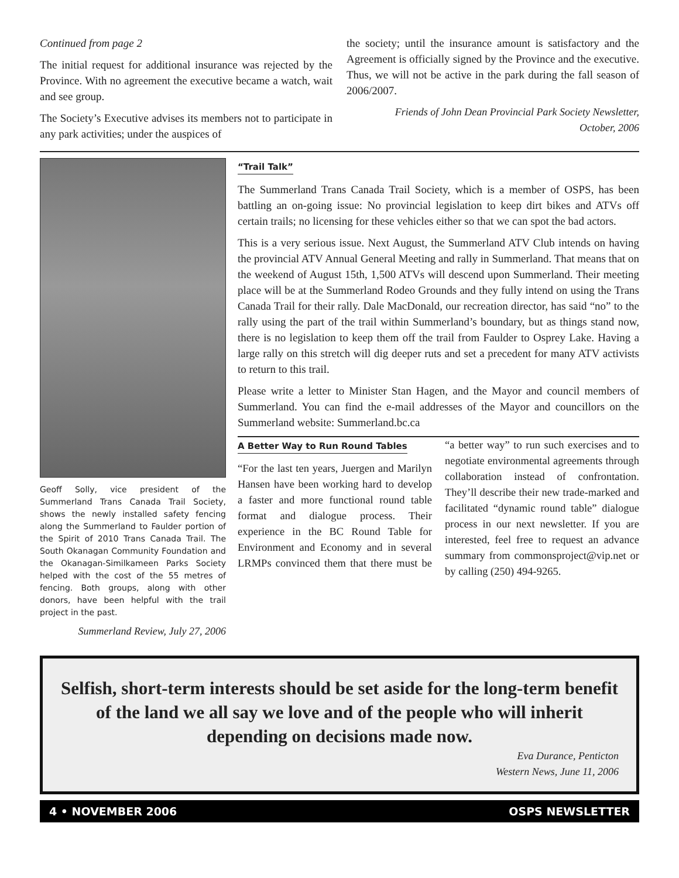Continued from page 2
The initial request for additional insurance was rejected by the Province. With no agreement the executive became a watch, wait and see group.
The Society’s Executive advises its members not to participate in any park activities; under the auspices of
the society; until the insurance amount is satisfactory and the Agreement is officially signed by the Province and the executive. Thus, we will not be active in the park during the fall season of 2006/2007.
Friends of John Dean Provincial Park Society Newsletter,
October, 2006
Geoff Solly, vice president of the Summerland Trans Canada Trail Society, shows the newly installed safety fencing along the Summerland to Faulder portion of the Spirit of 2010 Trans Canada Trail. The South Okanagan Community Foundation and the Okanagan-Similkameen Parks Society helped with the cost of the 55 metres of fencing. Both groups, along with other donors, have been helpful with the trail project in the past.
Summerland Review, July 27, 2006
“Trail Talk”
The Summerland Trans Canada Trail Society, which is a member of OSPS, has been battling an on-going issue: No provincial legislation to keep dirt bikes and ATVs off certain trails; no licensing for these vehicles either so that we can spot the bad actors.
This is a very serious issue. Next August, the Summerland ATV Club intends on having the provincial ATV Annual General Meeting and rally in Summerland. That means that on the weekend of August 15th, 1,500 ATVs will descend upon Summerland. Their meeting place will be at the Summerland Rodeo Grounds and they fully intend on using the Trans Canada Trail for their rally. Dale MacDonald, our recreation director, has said “no” to the rally using the part of the trail within Summerland’s boundary, but as things stand now, there is no legislation to keep them off the trail from Faulder to Osprey Lake. Having a large rally on this stretch will dig deeper ruts and set a precedent for many ATV activists to return to this trail.
Please write a letter to Minister Stan Hagen, and the Mayor and council members of Summerland. You can find the e-mail addresses of the Mayor and councillors on the Summerland website: Summerland.bc.ca
A Better Way to Run Round Tables
“For the last ten years, Juergen and Marilyn Hansen have been working hard to develop a faster and more functional round table format and dialogue process. Their experience in the BC Round Table for Environment and Economy and in several LRMPs convinced them that there must be “a better way” to run such exercises and to negotiate environmental agreements through collaboration instead of confrontation. They’ll describe their new trade-marked and facilitated “dynamic round table” dialogue process in our next newsletter. If you are interested, feel free to request an advance summary from commonsproject@vip.net or by calling (250) 494-9265.
Selfish, short-term interests should be set aside for the long-term benefit of the land we all say we love and of the people who will inherit depending on decisions made now.
Eva Durance, Penticton
Western News, June 11, 2006
4 • NOVEMBER 2006 OSPS NEWSLETTER